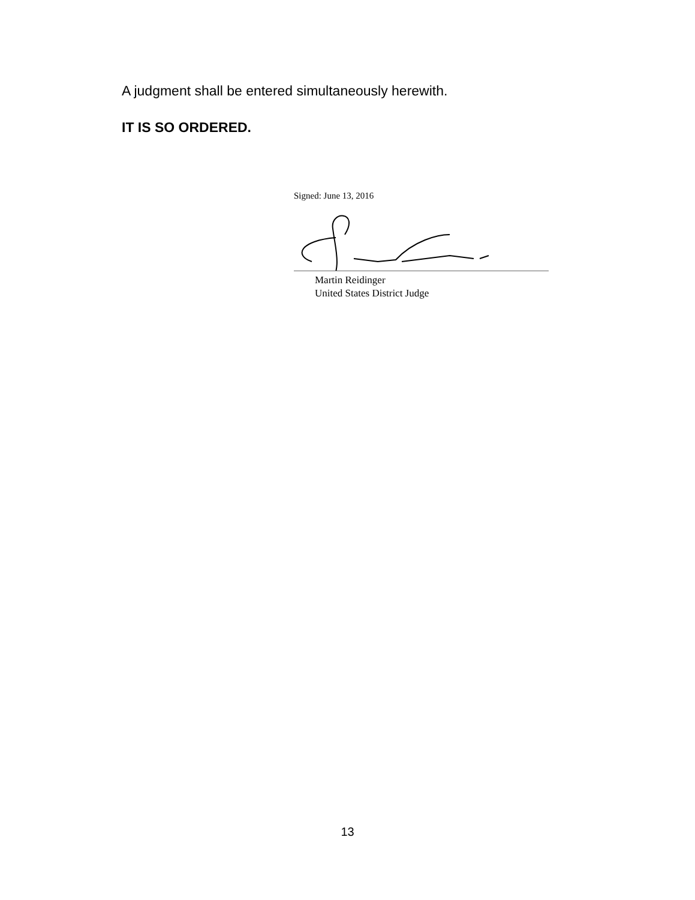A judgment shall be entered simultaneously herewith.
IT IS SO ORDERED.
Signed: June 13, 2016
Martin Reidinger
United States District Judge
13